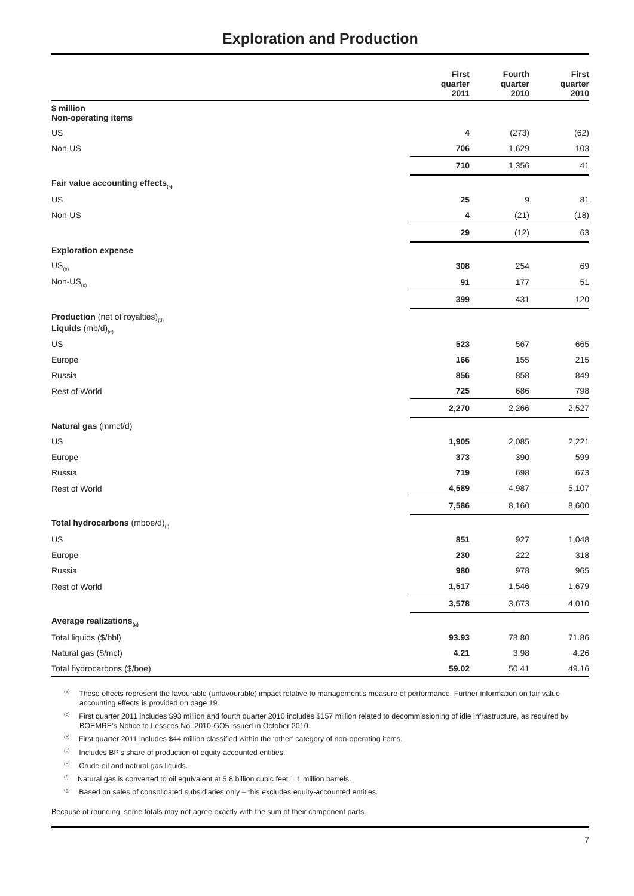Exploration and Production
| | First quarter 2011 | Fourth quarter 2010 | First quarter 2010 |
| --- | --- | --- | --- |
| $ million Non-operating items | | | |
| US | 4 | (273) | (62) |
| Non-US | 706 | 1,629 | 103 |
| | 710 | 1,356 | 41 |
| Fair value accounting effects<sub>(a)</sub> | | | |
| US | 25 | 9 | 81 |
| Non-US | 4 | (21) | (18) |
| | 29 | (12) | 63 |
| Exploration expense | | | |
| US<sub>(b)</sub> | 308 | 254 | 69 |
| Non-US<sub>(c)</sub> | 91 | 177 | 51 |
| | 399 | 431 | 120 |
| Production (net of royalties)<sub>(d)</sub> Liquids (mb/d)<sub>(e)</sub> | | | |
| US | 523 | 567 | 665 |
| Europe | 166 | 155 | 215 |
| Russia | 856 | 858 | 849 |
| Rest of World | 725 | 686 | 798 |
| | 2,270 | 2,266 | 2,527 |
| Natural gas (mmcf/d) | | | |
| US | 1,905 | 2,085 | 2,221 |
| Europe | 373 | 390 | 599 |
| Russia | 719 | 698 | 673 |
| Rest of World | 4,589 | 4,987 | 5,107 |
| | 7,586 | 8,160 | 8,600 |
| Total hydrocarbons (mboe/d)<sub>(f)</sub> | | | |
| US | 851 | 927 | 1,048 |
| Europe | 230 | 222 | 318 |
| Russia | 980 | 978 | 965 |
| Rest of World | 1,517 | 1,546 | 1,679 |
| | 3,578 | 3,673 | 4,010 |
| Average realizations<sub>(g)</sub> | | | |
| Total liquids ($/bbl) | 93.93 | 78.80 | 71.86 |
| Natural gas ($/mcf) | 4.21 | 3.98 | 4.26 |
| Total hydrocarbons ($/boe) | 59.02 | 50.41 | 49.16 |
<sup>(a)</sup> These effects represent the favourable (unfavourable) impact relative to management’s measure of performance. Further information on fair value accounting effects is provided on page 19.
<sup>(b)</sup> First quarter 2011 includes $93 million and fourth quarter 2010 includes $157 million related to decommissioning of idle infrastructure, as required by BOEMRE’s Notice to Lessees No. 2010-GO5 issued in October 2010.
<sup>(c)</sup> First quarter 2011 includes $44 million classified within the ‘other’ category of non-operating items.
<sup>(d)</sup> Includes BP’s share of production of equity-accounted entities.
<sup>(e)</sup> Crude oil and natural gas liquids.
<sup>(f)</sup> Natural gas is converted to oil equivalent at 5.8 billion cubic feet = 1 million barrels.
<sup>(g)</sup> Based on sales of consolidated subsidiaries only – this excludes equity-accounted entities.
Because of rounding, some totals may not agree exactly with the sum of their component parts.
7